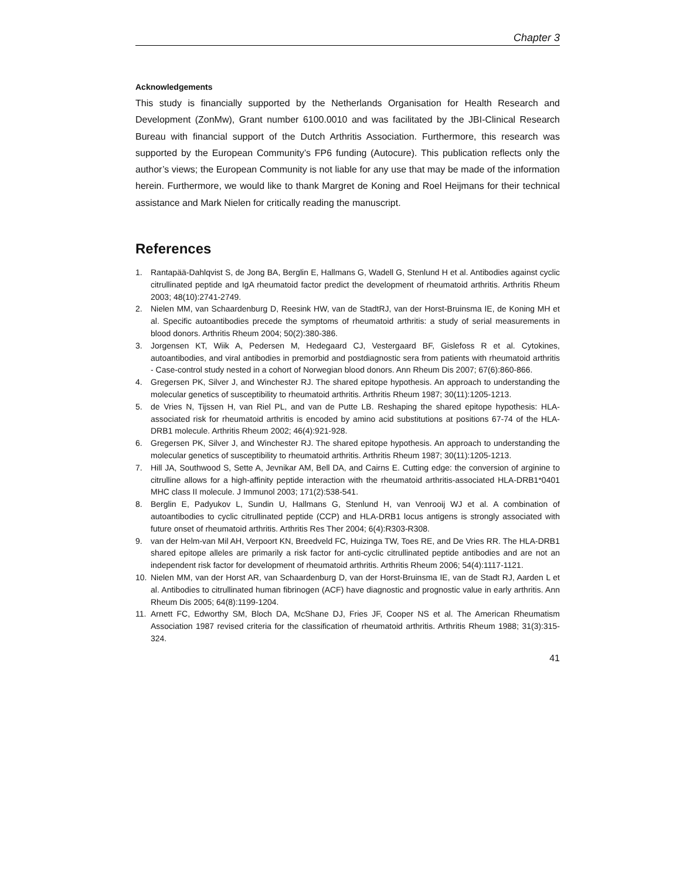Chapter 3
Acknowledgements
This study is financially supported by the Netherlands Organisation for Health Research and Development (ZonMw), Grant number 6100.0010 and was facilitated by the JBI-Clinical Research Bureau with financial support of the Dutch Arthritis Association. Furthermore, this research was supported by the European Community’s FP6 funding (Autocure). This publication reflects only the author’s views; the European Community is not liable for any use that may be made of the information herein. Furthermore, we would like to thank Margret de Koning and Roel Heijmans for their technical assistance and Mark Nielen for critically reading the manuscript.
References
1. Rantapää-Dahlqvist S, de Jong BA, Berglin E, Hallmans G, Wadell G, Stenlund H et al. Antibodies against cyclic citrullinated peptide and IgA rheumatoid factor predict the development of rheumatoid arthritis. Arthritis Rheum 2003; 48(10):2741-2749.
2. Nielen MM, van Schaardenburg D, Reesink HW, van de StadtRJ, van der Horst-Bruinsma IE, de Koning MH et al. Specific autoantibodies precede the symptoms of rheumatoid arthritis: a study of serial measurements in blood donors. Arthritis Rheum 2004; 50(2):380-386.
3. Jorgensen KT, Wiik A, Pedersen M, Hedegaard CJ, Vestergaard BF, Gislefoss R et al. Cytokines, autoantibodies, and viral antibodies in premorbid and postdiagnostic sera from patients with rheumatoid arthritis - Case-control study nested in a cohort of Norwegian blood donors. Ann Rheum Dis 2007; 67(6):860-866.
4. Gregersen PK, Silver J, and Winchester RJ. The shared epitope hypothesis. An approach to understanding the molecular genetics of susceptibility to rheumatoid arthritis. Arthritis Rheum 1987; 30(11):1205-1213.
5. de Vries N, Tijssen H, van Riel PL, and van de Putte LB. Reshaping the shared epitope hypothesis: HLA-associated risk for rheumatoid arthritis is encoded by amino acid substitutions at positions 67-74 of the HLA-DRB1 molecule. Arthritis Rheum 2002; 46(4):921-928.
6. Gregersen PK, Silver J, and Winchester RJ. The shared epitope hypothesis. An approach to understanding the molecular genetics of susceptibility to rheumatoid arthritis. Arthritis Rheum 1987; 30(11):1205-1213.
7. Hill JA, Southwood S, Sette A, Jevnikar AM, Bell DA, and Cairns E. Cutting edge: the conversion of arginine to citrulline allows for a high-affinity peptide interaction with the rheumatoid arthritis-associated HLA-DRB1*0401 MHC class II molecule. J Immunol 2003; 171(2):538-541.
8. Berglin E, Padyukov L, Sundin U, Hallmans G, Stenlund H, van Venrooij WJ et al. A combination of autoantibodies to cyclic citrullinated peptide (CCP) and HLA-DRB1 locus antigens is strongly associated with future onset of rheumatoid arthritis. Arthritis Res Ther 2004; 6(4):R303-R308.
9. van der Helm-van Mil AH, Verpoort KN, Breedveld FC, Huizinga TW, Toes RE, and De Vries RR. The HLA-DRB1 shared epitope alleles are primarily a risk factor for anti-cyclic citrullinated peptide antibodies and are not an independent risk factor for development of rheumatoid arthritis. Arthritis Rheum 2006; 54(4):1117-1121.
10. Nielen MM, van der Horst AR, van Schaardenburg D, van der Horst-Bruinsma IE, van de Stadt RJ, Aarden L et al. Antibodies to citrullinated human fibrinogen (ACF) have diagnostic and prognostic value in early arthritis. Ann Rheum Dis 2005; 64(8):1199-1204.
11. Arnett FC, Edworthy SM, Bloch DA, McShane DJ, Fries JF, Cooper NS et al. The American Rheumatism Association 1987 revised criteria for the classification of rheumatoid arthritis. Arthritis Rheum 1988; 31(3):315-324.
41